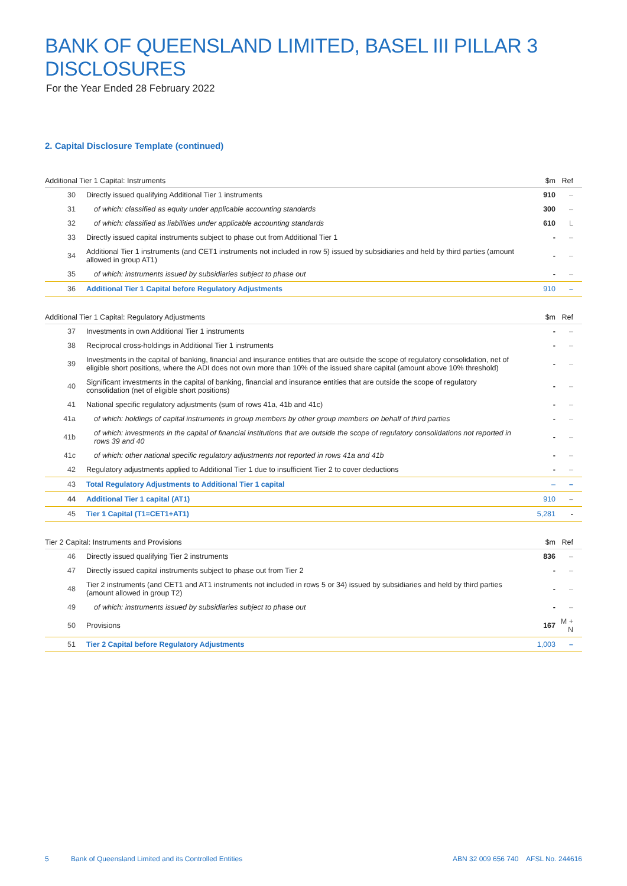BANK OF QUEENSLAND LIMITED, BASEL III PILLAR 3 DISCLOSURES
For the Year Ended 28 February 2022
2. Capital Disclosure Template (continued)
| Additional Tier 1 Capital: Instruments | | $m | Ref |
| --- | --- | --- | --- |
| 30 | Directly issued qualifying Additional Tier 1 instruments | 910 | – |
| 31 | of which: classified as equity under applicable accounting standards | 300 | – |
| 32 | of which: classified as liabilities under applicable accounting standards | 610 | L |
| 33 | Directly issued capital instruments subject to phase out from Additional Tier 1 | - | – |
| 34 | Additional Tier 1 instruments (and CET1 instruments not included in row 5) issued by subsidiaries and held by third parties (amount allowed in group AT1) | - | – |
| 35 | of which: instruments issued by subsidiaries subject to phase out | - | – |
| 36 | Additional Tier 1 Capital before Regulatory Adjustments | 910 | – |
| Additional Tier 1 Capital: Regulatory Adjustments | | $m | Ref |
| --- | --- | --- | --- |
| 37 | Investments in own Additional Tier 1 instruments | - | – |
| 38 | Reciprocal cross-holdings in Additional Tier 1 instruments | - | – |
| 39 | Investments in the capital of banking, financial and insurance entities that are outside the scope of regulatory consolidation, net of eligible short positions, where the ADI does not own more than 10% of the issued share capital (amount above 10% threshold) | - | – |
| 40 | Significant investments in the capital of banking, financial and insurance entities that are outside the scope of regulatory consolidation (net of eligible short positions) | - | – |
| 41 | National specific regulatory adjustments (sum of rows 41a, 41b and 41c) | - | – |
| 41a | of which: holdings of capital instruments in group members by other group members on behalf of third parties | - | – |
| 41b | of which: investments in the capital of financial institutions that are outside the scope of regulatory consolidations not reported in rows 39 and 40 | - | – |
| 41c | of which: other national specific regulatory adjustments not reported in rows 41a and 41b | - | – |
| 42 | Regulatory adjustments applied to Additional Tier 1 due to insufficient Tier 2 to cover deductions | - | – |
| 43 | Total Regulatory Adjustments to Additional Tier 1 capital | – | – |
| 44 | Additional Tier 1 capital (AT1) | 910 | – |
| 45 | Tier 1 Capital (T1=CET1+AT1) | 5,281 | - |
| Tier 2 Capital: Instruments and Provisions | | $m | Ref |
| --- | --- | --- | --- |
| 46 | Directly issued qualifying Tier 2 instruments | 836 | – |
| 47 | Directly issued capital instruments subject to phase out from Tier 2 | - | – |
| 48 | Tier 2 instruments (and CET1 and AT1 instruments not included in rows 5 or 34) issued by subsidiaries and held by third parties (amount allowed in group T2) | - | – |
| 49 | of which: instruments issued by subsidiaries subject to phase out | - | – |
| 50 | Provisions | 167 | M + N |
| 51 | Tier 2 Capital before Regulatory Adjustments | 1,003 | – |
5 Bank of Queensland Limited and its Controlled Entities ABN 32 009 656 740 AFSL No. 244616